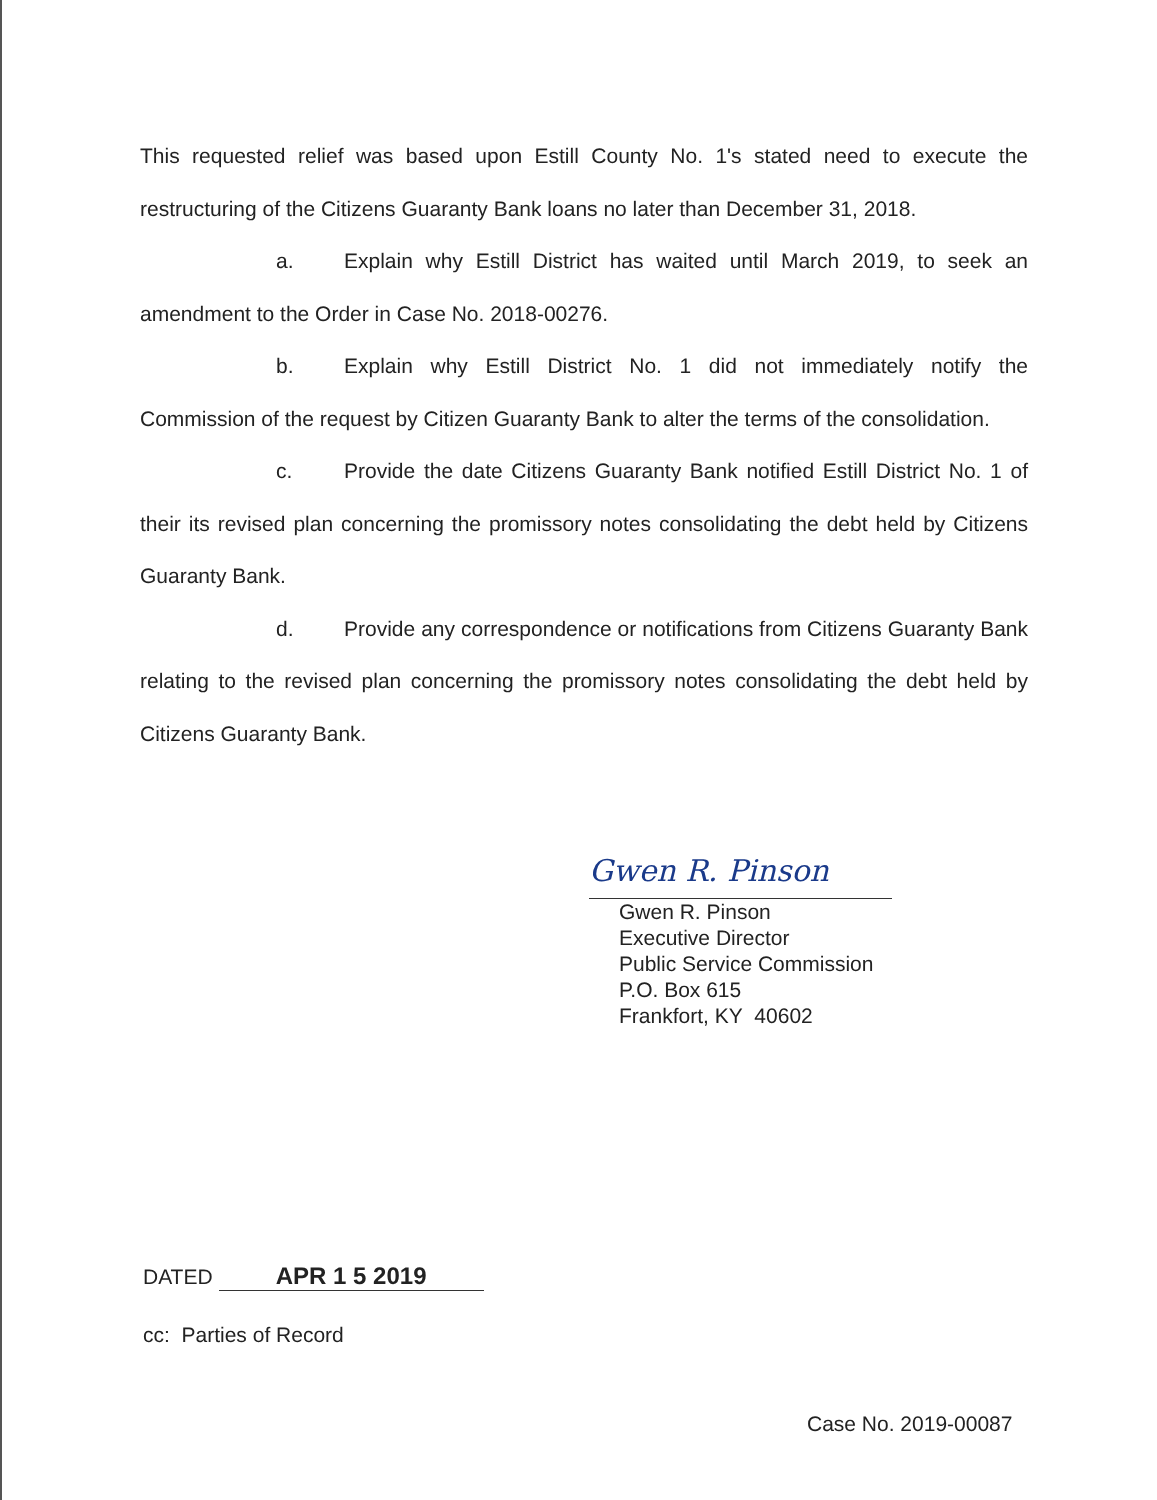This requested relief was based upon Estill County No. 1's stated need to execute the restructuring of the Citizens Guaranty Bank loans no later than December 31, 2018.
a. Explain why Estill District has waited until March 2019, to seek an amendment to the Order in Case No. 2018-00276.
b. Explain why Estill District No. 1 did not immediately notify the Commission of the request by Citizen Guaranty Bank to alter the terms of the consolidation.
c. Provide the date Citizens Guaranty Bank notified Estill District No. 1 of their its revised plan concerning the promissory notes consolidating the debt held by Citizens Guaranty Bank.
d. Provide any correspondence or notifications from Citizens Guaranty Bank relating to the revised plan concerning the promissory notes consolidating the debt held by Citizens Guaranty Bank.
Gwen R. Pinson
Gwen R. Pinson
Executive Director
Public Service Commission
P.O. Box 615
Frankfort, KY 40602
DATED APR 1 5 2019
cc: Parties of Record
Case No. 2019-00087